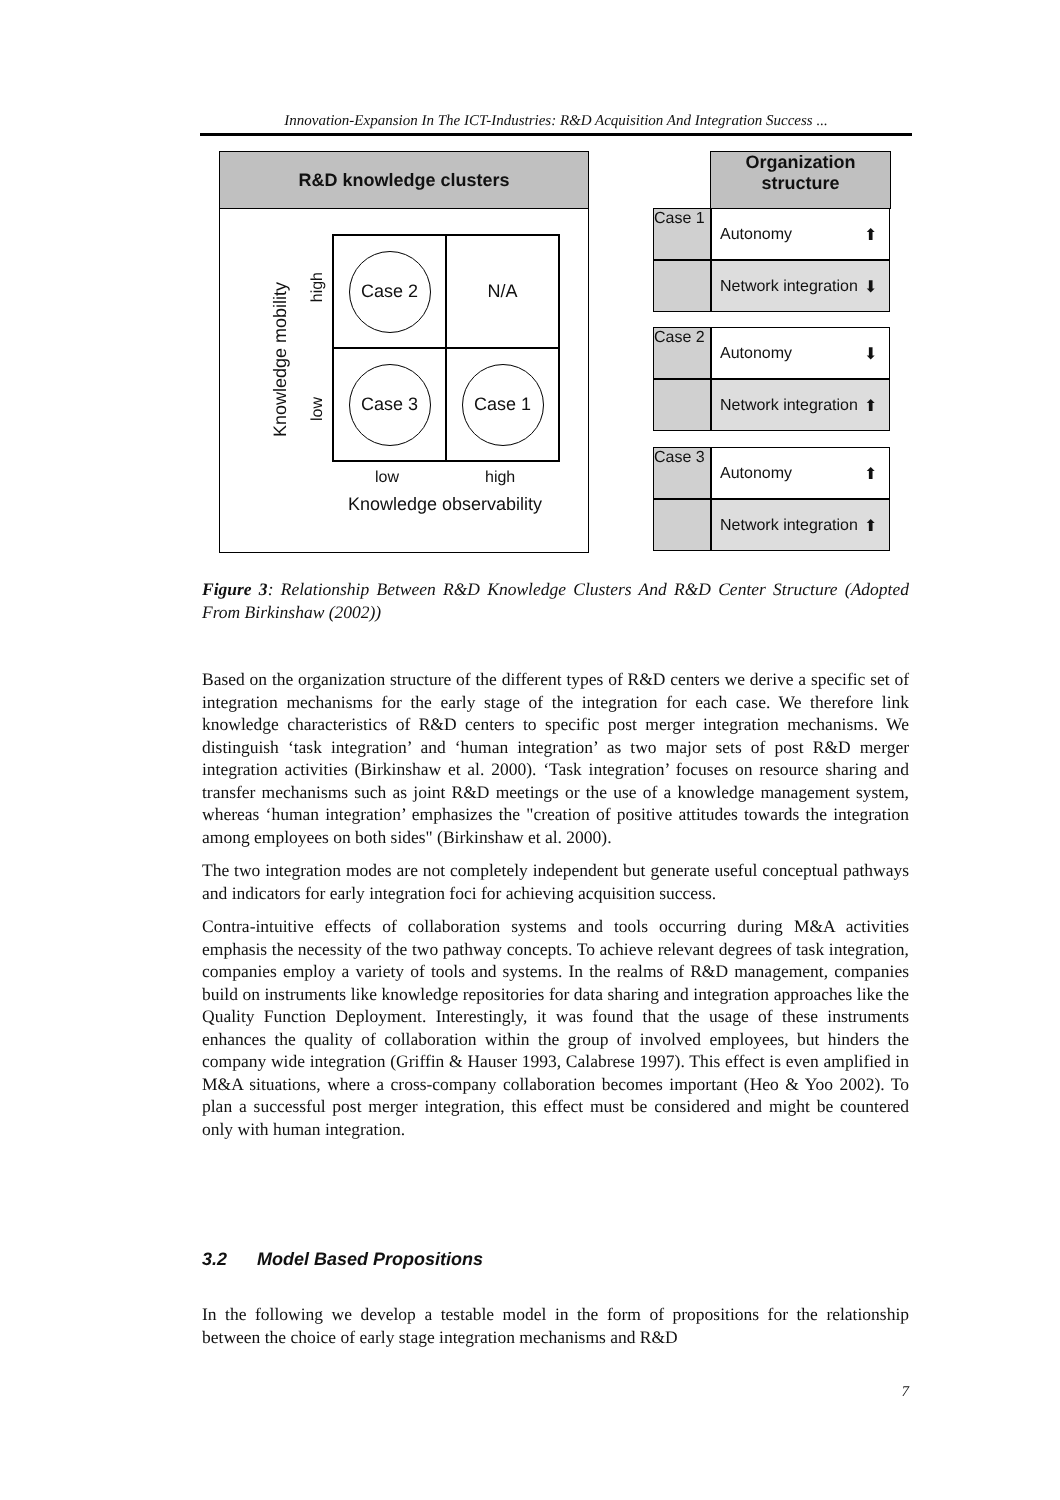Innovation-Expansion In The ICT-Industries: R&D Acquisition And Integration Success ...
R&D knowledge clusters
Knowledge mobility
high
low
Case 2
N/A
Case 3
Case 1
low high
Knowledge observability
Organization structure
Case 1
Autonomy ⬆
Network integration ⬇
Case 2
Autonomy ⬇
Network integration ⬆
Case 3
Autonomy ⬆
Network integration ⬆
Figure 3: Relationship Between R&D Knowledge Clusters And R&D Center Structure (Adopted From Birkinshaw (2002))
Based on the organization structure of the different types of R&D centers we derive a specific set of integration mechanisms for the early stage of the integration for each case. We therefore link knowledge characteristics of R&D centers to specific post merger integration mechanisms. We distinguish ‘task integration’ and ‘human integration’ as two major sets of post R&D merger integration activities (Birkinshaw et al. 2000). ‘Task integration’ focuses on resource sharing and transfer mechanisms such as joint R&D meetings or the use of a knowledge management system, whereas ‘human integration’ emphasizes the "creation of positive attitudes towards the integration among employees on both sides" (Birkinshaw et al. 2000).
The two integration modes are not completely independent but generate useful conceptual pathways and indicators for early integration foci for achieving acquisition success.
Contra-intuitive effects of collaboration systems and tools occurring during M&A activities emphasis the necessity of the two pathway concepts. To achieve relevant degrees of task integration, companies employ a variety of tools and systems. In the realms of R&D management, companies build on instruments like knowledge repositories for data sharing and integration approaches like the Quality Function Deployment. Interestingly, it was found that the usage of these instruments enhances the quality of collaboration within the group of involved employees, but hinders the company wide integration (Griffin & Hauser 1993, Calabrese 1997). This effect is even amplified in M&A situations, where a cross-company collaboration becomes important (Heo & Yoo 2002). To plan a successful post merger integration, this effect must be considered and might be countered only with human integration.
3.2 Model Based Propositions
In the following we develop a testable model in the form of propositions for the relationship between the choice of early stage integration mechanisms and R&D
7